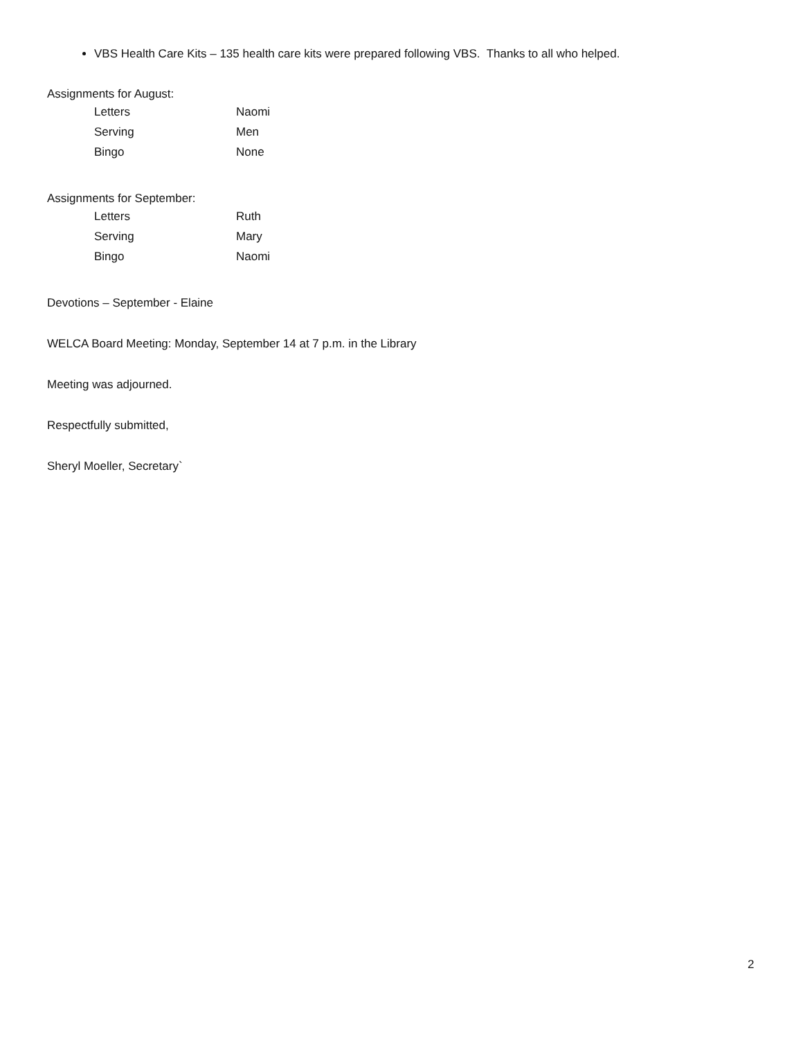VBS Health Care Kits – 135 health care kits were prepared following VBS. Thanks to all who helped.
Assignments for August:
| Letters | Naomi |
| Serving | Men |
| Bingo | None |
Assignments for September:
| Letters | Ruth |
| Serving | Mary |
| Bingo | Naomi |
Devotions – September - Elaine
WELCA Board Meeting: Monday, September 14 at 7 p.m. in the Library
Meeting was adjourned.
Respectfully submitted,
Sheryl Moeller, Secretary`
2